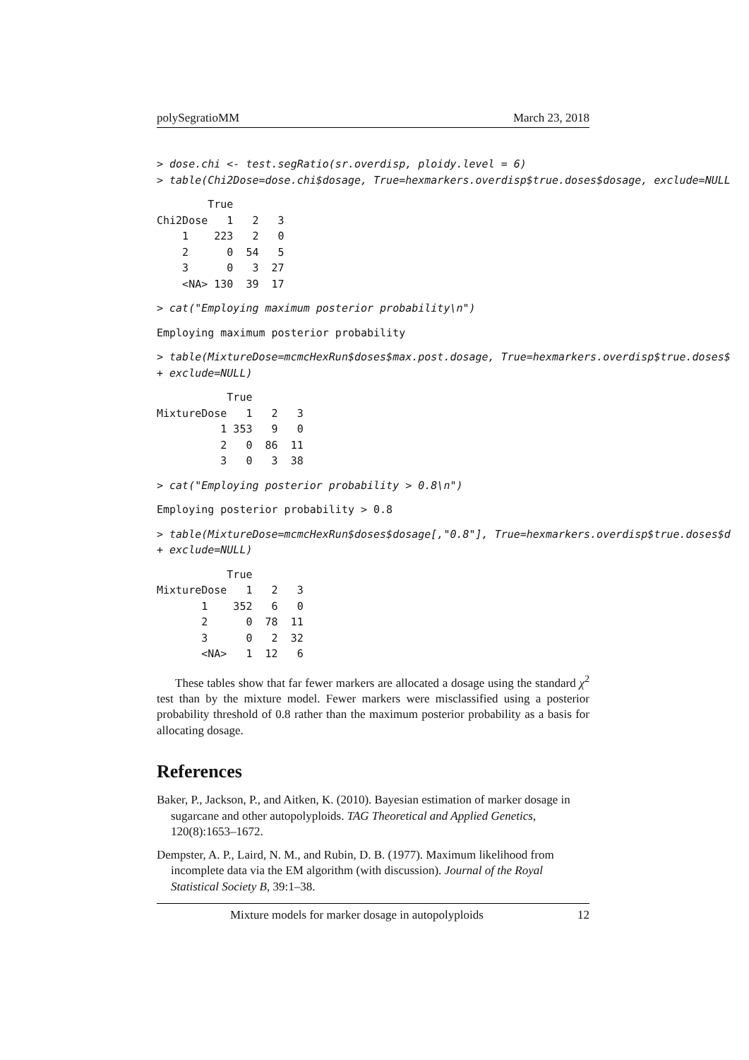polySegratioMM March 23, 2018
> dose.chi <- test.segRatio(sr.overdisp, ploidy.level = 6)
> table(Chi2Dose=dose.chi$dosage, True=hexmarkers.overdisp$true.doses$dosage, exclude=NULL
        True
Chi2Dose   1   2   3
    1    223   2   0
    2      0  54   5
    3      0   3  27
    <NA> 130  39  17
> cat("Employing maximum posterior probability\n")
Employing maximum posterior probability
> table(MixtureDose=mcmcHexRun$doses$max.post.dosage, True=hexmarkers.overdisp$true.doses$
+ exclude=NULL)
           True
MixtureDose   1   2   3
          1 353   9   0
          2   0  86  11
          3   0   3  38
> cat("Employing posterior probability > 0.8\n")
Employing posterior probability > 0.8
> table(MixtureDose=mcmcHexRun$doses$dosage[,"0.8"], True=hexmarkers.overdisp$true.doses$d
+ exclude=NULL)
           True
MixtureDose   1   2   3
       1    352   6   0
       2      0  78  11
       3      0   2  32
       <NA>   1  12   6
These tables show that far fewer markers are allocated a dosage using the standard χ<sup>2</sup> test than by the mixture model. Fewer markers were misclassified using a posterior probability threshold of 0.8 rather than the maximum posterior probability as a basis for allocating dosage.
References
Baker, P., Jackson, P., and Aitken, K. (2010). Bayesian estimation of marker dosage in sugarcane and other autopolyploids. TAG Theoretical and Applied Genetics, 120(8):1653–1672.
Dempster, A. P., Laird, N. M., and Rubin, D. B. (1977). Maximum likelihood from incomplete data via the EM algorithm (with discussion). Journal of the Royal Statistical Society B, 39:1–38.
Mixture models for marker dosage in autopolyploids 12